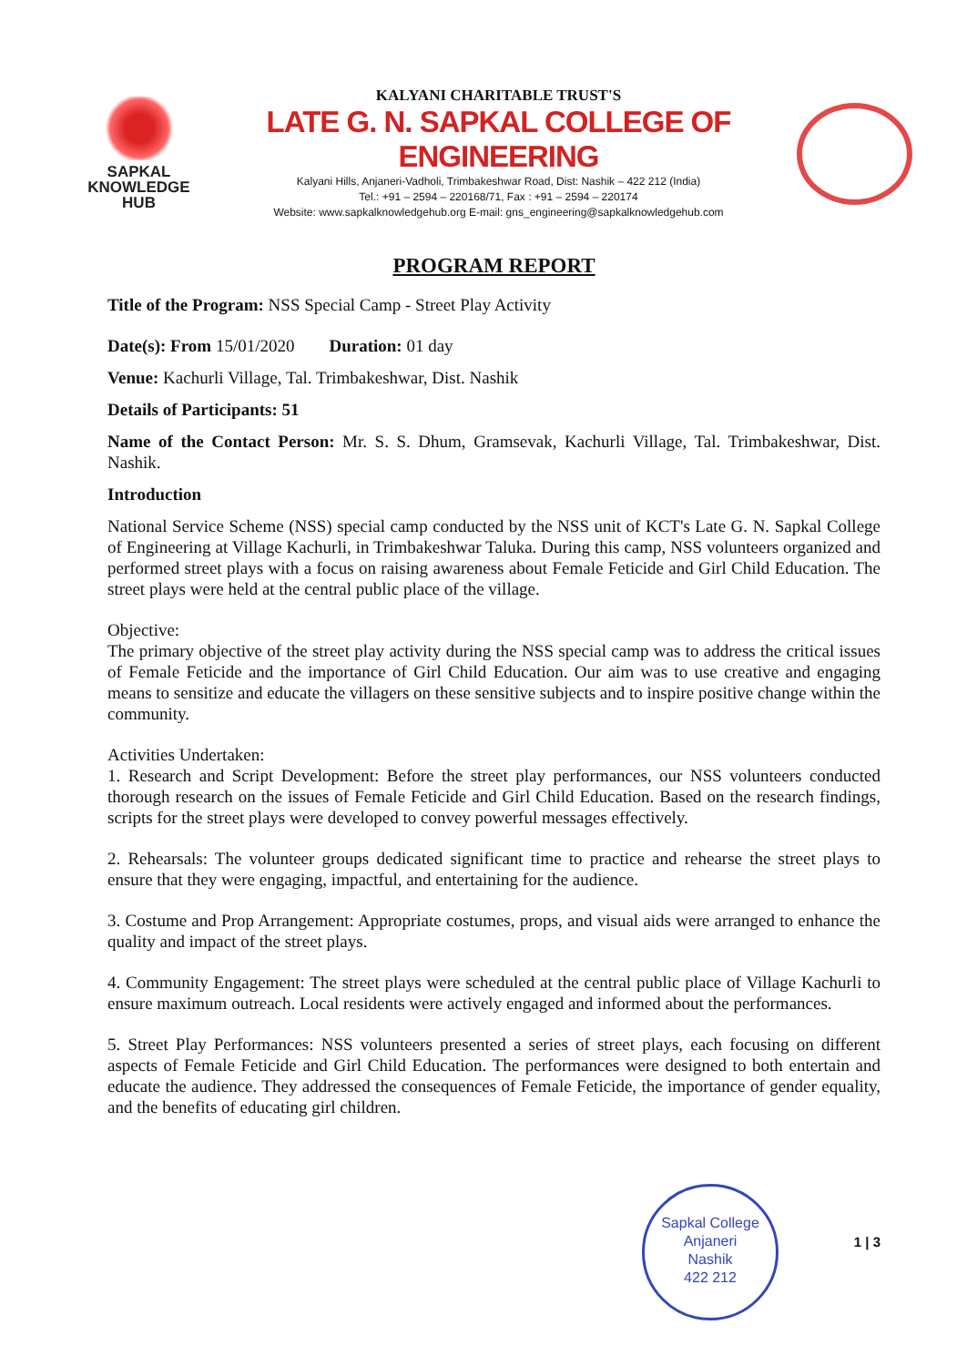SAPKAL
KNOWLEDGE
HUB
KALYANI CHARITABLE TRUST'S
LATE G. N. SAPKAL COLLEGE OF ENGINEERING
Kalyani Hills, Anjaneri-Vadholi, Trimbakeshwar Road, Dist: Nashik – 422 212 (India)
Tel.: +91 – 2594 – 220168/71, Fax : +91 – 2594 – 220174
Website: www.sapkalknowledgehub.org E-mail: gns_engineering@sapkalknowledgehub.com
PROGRAM REPORT
Title of the Program: NSS Special Camp - Street Play Activity
Date(s): From 15/01/2020 Duration: 01 day
Venue: Kachurli Village, Tal. Trimbakeshwar, Dist. Nashik
Details of Participants: 51
Name of the Contact Person: Mr. S. S. Dhum, Gramsevak, Kachurli Village, Tal. Trimbakeshwar, Dist. Nashik.
Introduction
National Service Scheme (NSS) special camp conducted by the NSS unit of KCT's Late G. N. Sapkal College of Engineering at Village Kachurli, in Trimbakeshwar Taluka. During this camp, NSS volunteers organized and performed street plays with a focus on raising awareness about Female Feticide and Girl Child Education. The street plays were held at the central public place of the village.
Objective:
The primary objective of the street play activity during the NSS special camp was to address the critical issues of Female Feticide and the importance of Girl Child Education. Our aim was to use creative and engaging means to sensitize and educate the villagers on these sensitive subjects and to inspire positive change within the community.
Activities Undertaken:
1. Research and Script Development: Before the street play performances, our NSS volunteers conducted thorough research on the issues of Female Feticide and Girl Child Education. Based on the research findings, scripts for the street plays were developed to convey powerful messages effectively.
2. Rehearsals: The volunteer groups dedicated significant time to practice and rehearse the street plays to ensure that they were engaging, impactful, and entertaining for the audience.
3. Costume and Prop Arrangement: Appropriate costumes, props, and visual aids were arranged to enhance the quality and impact of the street plays.
4. Community Engagement: The street plays were scheduled at the central public place of Village Kachurli to ensure maximum outreach. Local residents were actively engaged and informed about the performances.
5. Street Play Performances: NSS volunteers presented a series of street plays, each focusing on different aspects of Female Feticide and Girl Child Education. The performances were designed to both entertain and educate the audience. They addressed the consequences of Female Feticide, the importance of gender equality, and the benefits of educating girl children.
Sapkal College
Anjaneri
Nashik
422 212
1 | 3